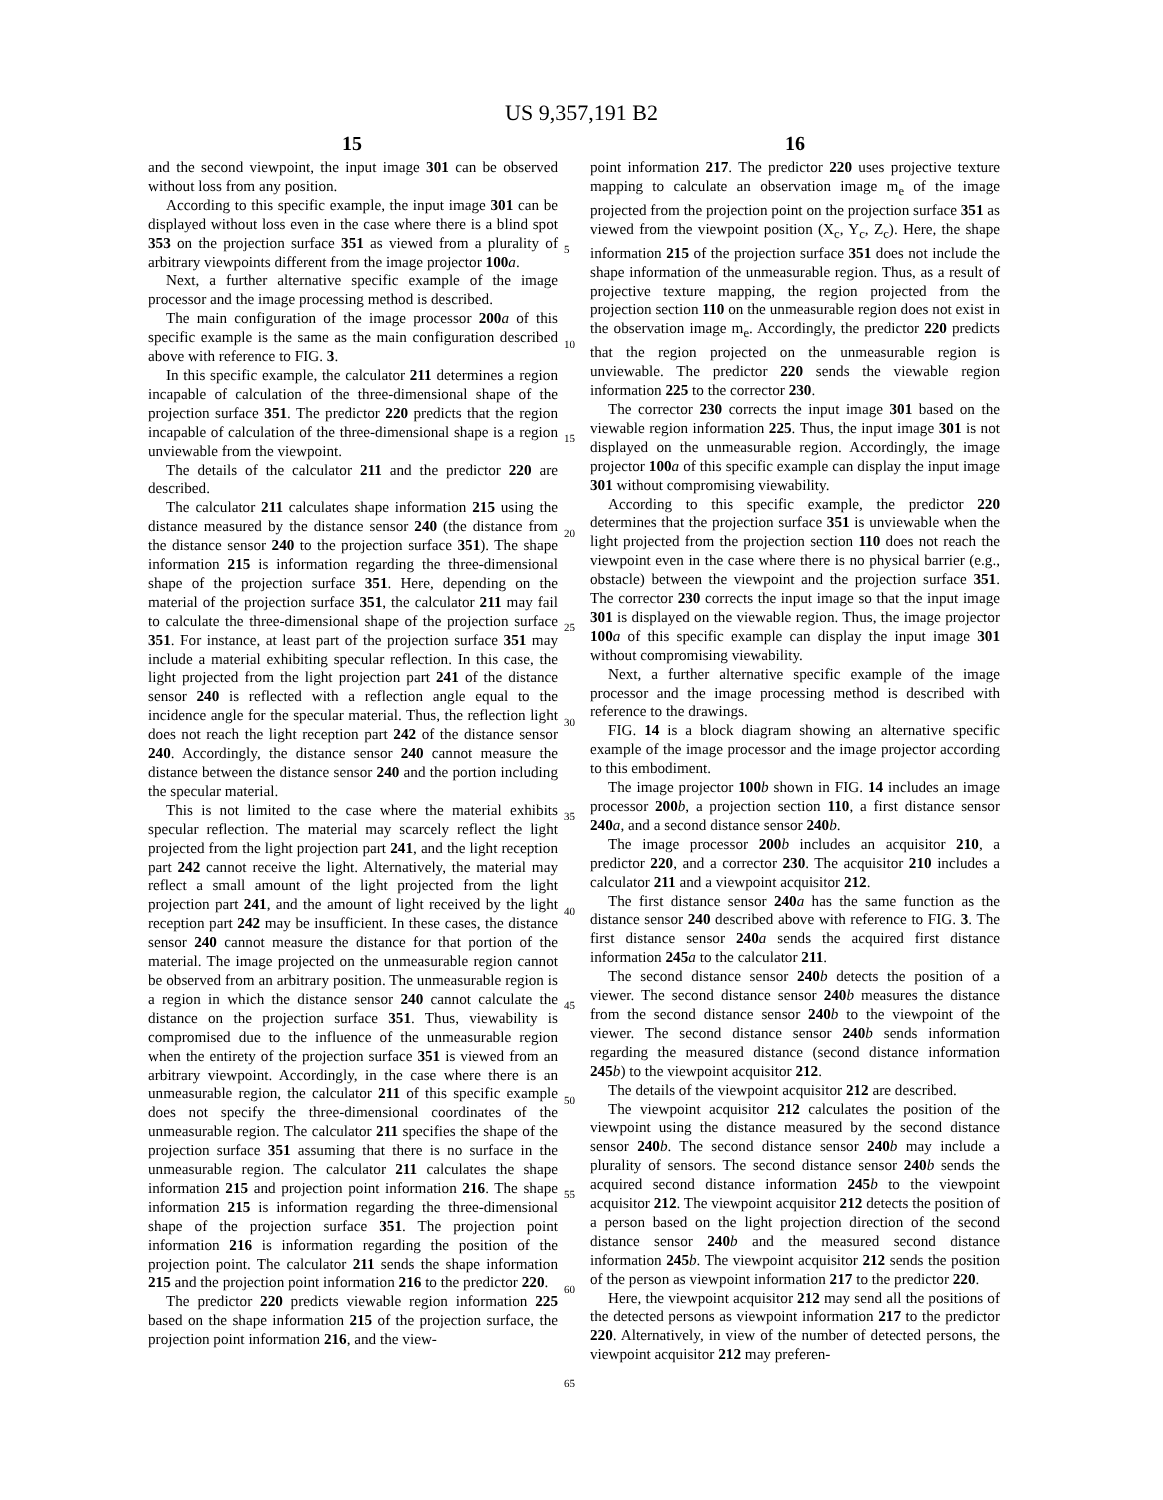US 9,357,191 B2
15 16
and the second viewpoint, the input image 301 can be observed without loss from any position.
According to this specific example, the input image 301 can be displayed without loss even in the case where there is a blind spot 353 on the projection surface 351 as viewed from a plurality of arbitrary viewpoints different from the image projector 100 a.
Next, a further alternative specific example of the image processor and the image processing method is described.
The main configuration of the image processor 200 a of this specific example is the same as the main configuration described above with reference to FIG. 3.
In this specific example, the calculator 211 determines a region incapable of calculation of the three-dimensional shape of the projection surface 351. The predictor 220 predicts that the region incapable of calculation of the three-dimensional shape is a region unviewable from the viewpoint.
The details of the calculator 211 and the predictor 220 are described.
The calculator 211 calculates shape information 215 using the distance measured by the distance sensor 240 (the distance from the distance sensor 240 to the projection surface 351). The shape information 215 is information regarding the three-dimensional shape of the projection surface 351. Here, depending on the material of the projection surface 351, the calculator 211 may fail to calculate the three-dimensional shape of the projection surface 351. For instance, at least part of the projection surface 351 may include a material exhibiting specular reflection. In this case, the light projected from the light projection part 241 of the distance sensor 240 is reflected with a reflection angle equal to the incidence angle for the specular material. Thus, the reflection light does not reach the light reception part 242 of the distance sensor 240. Accordingly, the distance sensor 240 cannot measure the distance between the distance sensor 240 and the portion including the specular material.
This is not limited to the case where the material exhibits specular reflection. The material may scarcely reflect the light projected from the light projection part 241, and the light reception part 242 cannot receive the light. Alternatively, the material may reflect a small amount of the light projected from the light projection part 241, and the amount of light received by the light reception part 242 may be insufficient. In these cases, the distance sensor 240 cannot measure the distance for that portion of the material. The image projected on the unmeasurable region cannot be observed from an arbitrary position. The unmeasurable region is a region in which the distance sensor 240 cannot calculate the distance on the projection surface 351. Thus, viewability is compromised due to the influence of the unmeasurable region when the entirety of the projection surface 351 is viewed from an arbitrary viewpoint. Accordingly, in the case where there is an unmeasurable region, the calculator 211 of this specific example does not specify the three-dimensional coordinates of the unmeasurable region. The calculator 211 specifies the shape of the projection surface 351 assuming that there is no surface in the unmeasurable region. The calculator 211 calculates the shape information 215 and projection point information 216. The shape information 215 is information regarding the three-dimensional shape of the projection surface 351. The projection point information 216 is information regarding the position of the projection point. The calculator 211 sends the shape information 215 and the projection point information 216 to the predictor 220.
The predictor 220 predicts viewable region information 225 based on the shape information 215 of the projection surface, the projection point information 216, and the view-
point information 217. The predictor 220 uses projective texture mapping to calculate an observation image m<sub>e</sub> of the image projected from the projection point on the projection surface 351 as viewed from the viewpoint position (X<sub>c</sub>, Y<sub>c</sub>, Z<sub>c</sub>). Here, the shape information 215 of the projection surface 351 does not include the shape information of the unmeasurable region. Thus, as a result of projective texture mapping, the region projected from the projection section 110 on the unmeasurable region does not exist in the observation image m<sub>e</sub>. Accordingly, the predictor 220 predicts that the region projected on the unmeasurable region is unviewable. The predictor 220 sends the viewable region information 225 to the corrector 230.
The corrector 230 corrects the input image 301 based on the viewable region information 225. Thus, the input image 301 is not displayed on the unmeasurable region. Accordingly, the image projector 100 a of this specific example can display the input image 301 without compromising viewability.
According to this specific example, the predictor 220 determines that the projection surface 351 is unviewable when the light projected from the projection section 110 does not reach the viewpoint even in the case where there is no physical barrier (e.g., obstacle) between the viewpoint and the projection surface 351. The corrector 230 corrects the input image so that the input image 301 is displayed on the viewable region. Thus, the image projector 100 a of this specific example can display the input image 301 without compromising viewability.
Next, a further alternative specific example of the image processor and the image processing method is described with reference to the drawings.
FIG. 14 is a block diagram showing an alternative specific example of the image processor and the image projector according to this embodiment.
The image projector 100 b shown in FIG. 14 includes an image processor 200 b, a projection section 110, a first distance sensor 240 a, and a second distance sensor 240 b.
The image processor 200 b includes an acquisitor 210, a predictor 220, and a corrector 230. The acquisitor 210 includes a calculator 211 and a viewpoint acquisitor 212.
The first distance sensor 240 a has the same function as the distance sensor 240 described above with reference to FIG. 3. The first distance sensor 240 a sends the acquired first distance information 245 a to the calculator 211.
The second distance sensor 240 b detects the position of a viewer. The second distance sensor 240 b measures the distance from the second distance sensor 240 b to the viewpoint of the viewer. The second distance sensor 240 b sends information regarding the measured distance (second distance information 245 b) to the viewpoint acquisitor 212.
The details of the viewpoint acquisitor 212 are described.
The viewpoint acquisitor 212 calculates the position of the viewpoint using the distance measured by the second distance sensor 240 b. The second distance sensor 240 b may include a plurality of sensors. The second distance sensor 240 b sends the acquired second distance information 245 b to the viewpoint acquisitor 212. The viewpoint acquisitor 212 detects the position of a person based on the light projection direction of the second distance sensor 240 b and the measured second distance information 245 b. The viewpoint acquisitor 212 sends the position of the person as viewpoint information 217 to the predictor 220.
Here, the viewpoint acquisitor 212 may send all the positions of the detected persons as viewpoint information 217 to the predictor 220. Alternatively, in view of the number of detected persons, the viewpoint acquisitor 212 may preferen-
5
10
15
20
25
30
35
40
45
50
55
60
65